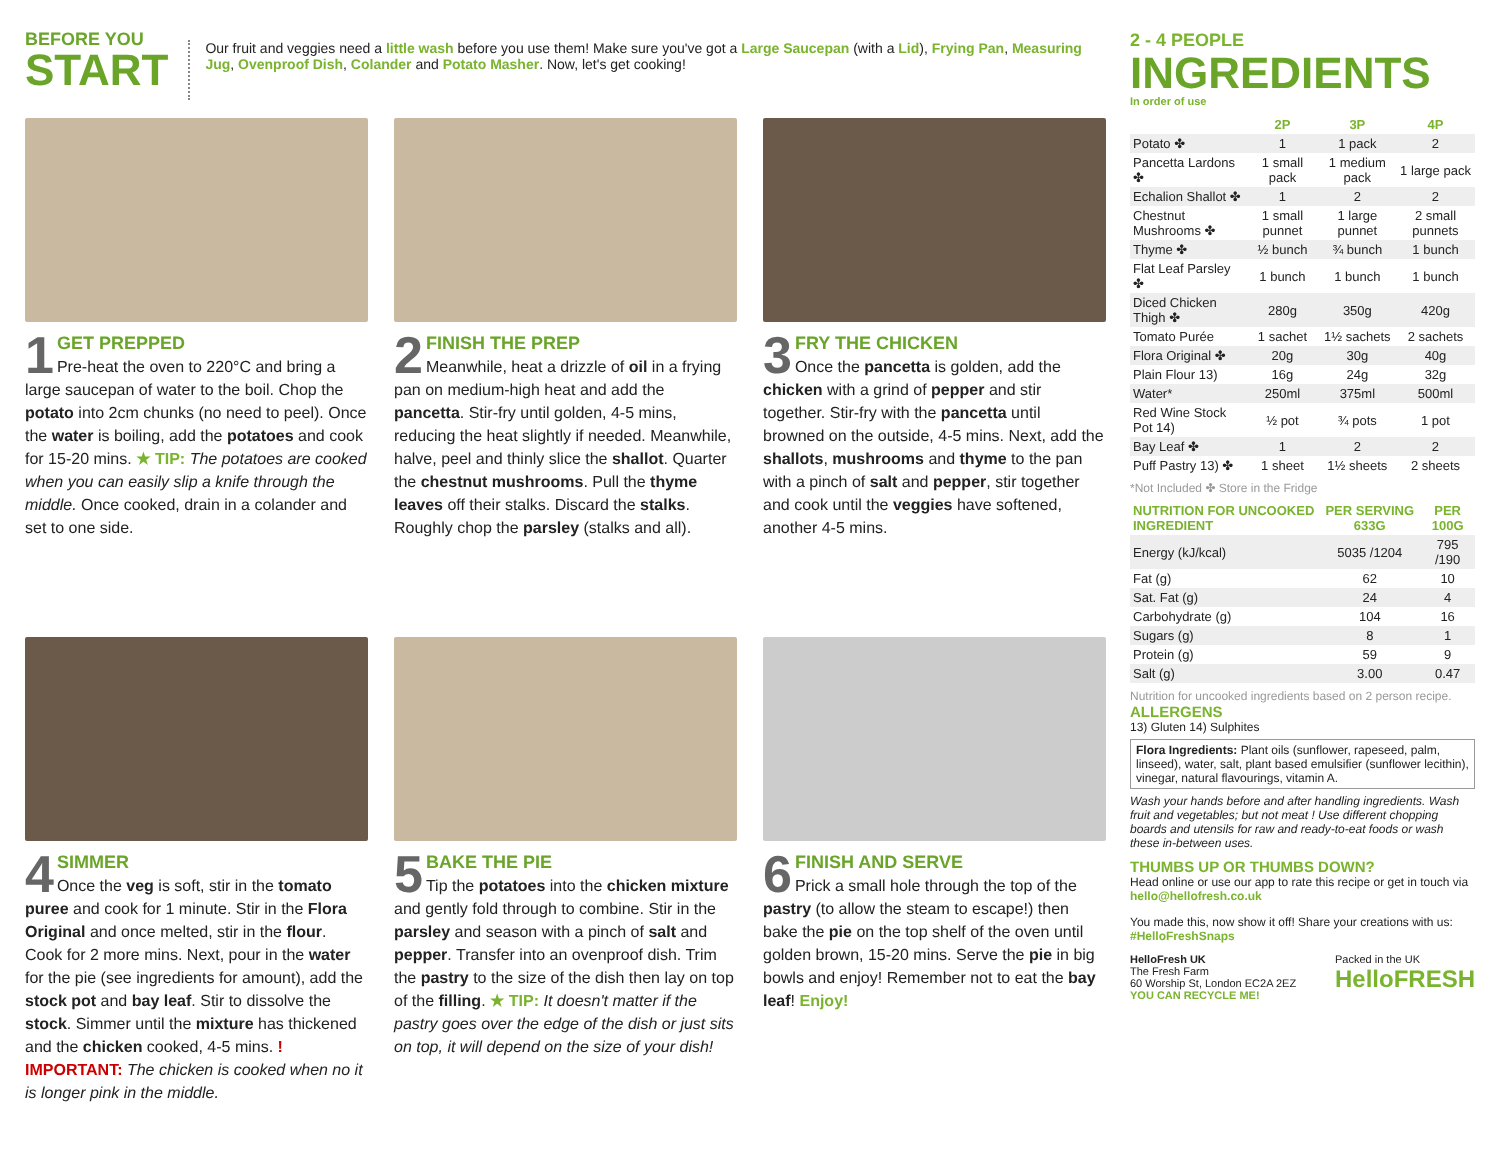BEFORE YOU
START
Our fruit and veggies need a little wash before you use them! Make sure you've got a Large Saucepan (with a Lid), Frying Pan, Measuring Jug, Ovenproof Dish, Colander and Potato Masher. Now, let's get cooking!
1
GET PREPPED
Pre-heat the oven to 220°C and bring a large saucepan of water to the boil. Chop the potato into 2cm chunks (no need to peel). Once the water is boiling, add the potatoes and cook for 15-20 mins. ★ TIP: The potatoes are cooked when you can easily slip a knife through the middle. Once cooked, drain in a colander and set to one side.
2
FINISH THE PREP
Meanwhile, heat a drizzle of oil in a frying pan on medium-high heat and add the pancetta. Stir-fry until golden, 4-5 mins, reducing the heat slightly if needed. Meanwhile, halve, peel and thinly slice the shallot. Quarter the chestnut mushrooms. Pull the thyme leaves off their stalks. Discard the stalks. Roughly chop the parsley (stalks and all).
3
FRY THE CHICKEN
Once the pancetta is golden, add the chicken with a grind of pepper and stir together. Stir-fry with the pancetta until browned on the outside, 4-5 mins. Next, add the shallots, mushrooms and thyme to the pan with a pinch of salt and pepper, stir together and cook until the veggies have softened, another 4-5 mins.
4
SIMMER
Once the veg is soft, stir in the tomato puree and cook for 1 minute. Stir in the Flora Original and once melted, stir in the flour. Cook for 2 more mins. Next, pour in the water for the pie (see ingredients for amount), add the stock pot and bay leaf. Stir to dissolve the stock. Simmer until the mixture has thickened and the chicken cooked, 4-5 mins. ! IMPORTANT: The chicken is cooked when no it is longer pink in the middle.
5
BAKE THE PIE
Tip the potatoes into the chicken mixture and gently fold through to combine. Stir in the parsley and season with a pinch of salt and pepper. Transfer into an ovenproof dish. Trim the pastry to the size of the dish then lay on top of the filling. ★ TIP: It doesn't matter if the pastry goes over the edge of the dish or just sits on top, it will depend on the size of your dish!
6
FINISH AND SERVE
Prick a small hole through the top of the pastry (to allow the steam to escape!) then bake the pie on the top shelf of the oven until golden brown, 15-20 mins. Serve the pie in big bowls and enjoy! Remember not to eat the bay leaf! Enjoy!
2 - 4 PEOPLE
INGREDIENTS
In order of use
| | 2P | 3P | 4P |
| --- | --- | --- | --- |
| Potato ✤ | 1 | 1 pack | 2 |
| Pancetta Lardons ✤ | 1 small pack | 1 medium pack | 1 large pack |
| Echalion Shallot ✤ | 1 | 2 | 2 |
| Chestnut Mushrooms ✤ | 1 small punnet | 1 large punnet | 2 small punnets |
| Thyme ✤ | ½ bunch | ¾ bunch | 1 bunch |
| Flat Leaf Parsley ✤ | 1 bunch | 1 bunch | 1 bunch |
| Diced Chicken Thigh ✤ | 280g | 350g | 420g |
| Tomato Purée | 1 sachet | 1½ sachets | 2 sachets |
| Flora Original ✤ | 20g | 30g | 40g |
| Plain Flour 13) | 16g | 24g | 32g |
| Water* | 250ml | 375ml | 500ml |
| Red Wine Stock Pot 14) | ½ pot | ¾ pots | 1 pot |
| Bay Leaf ✤ | 1 | 2 | 2 |
| Puff Pastry 13) ✤ | 1 sheet | 1½ sheets | 2 sheets |
*Not Included ✤ Store in the Fridge
| NUTRITION FOR UNCOOKED INGREDIENT | PER SERVING 633G | PER 100G |
| --- | --- | --- |
| Energy (kJ/kcal) | 5035 /1204 | 795 /190 |
| Fat (g) | 62 | 10 |
| Sat. Fat (g) | 24 | 4 |
| Carbohydrate (g) | 104 | 16 |
| Sugars (g) | 8 | 1 |
| Protein (g) | 59 | 9 |
| Salt (g) | 3.00 | 0.47 |
Nutrition for uncooked ingredients based on 2 person recipe.
ALLERGENS
13) Gluten 14) Sulphites
Flora Ingredients: Plant oils (sunflower, rapeseed, palm, linseed), water, salt, plant based emulsifier (sunflower lecithin), vinegar, natural flavourings, vitamin A.
Wash your hands before and after handling ingredients. Wash fruit and vegetables; but not meat ! Use different chopping boards and utensils for raw and ready-to-eat foods or wash these in-between uses.
THUMBS UP OR THUMBS DOWN?
Head online or use our app to rate this recipe or get in touch via hello@hellofresh.co.uk
You made this, now show it off! Share your creations with us: #HelloFreshSnaps
HelloFresh UK
The Fresh Farm
60 Worship St, London EC2A 2EZ
YOU CAN RECYCLE ME!
Packed in the UK
HelloFRESH